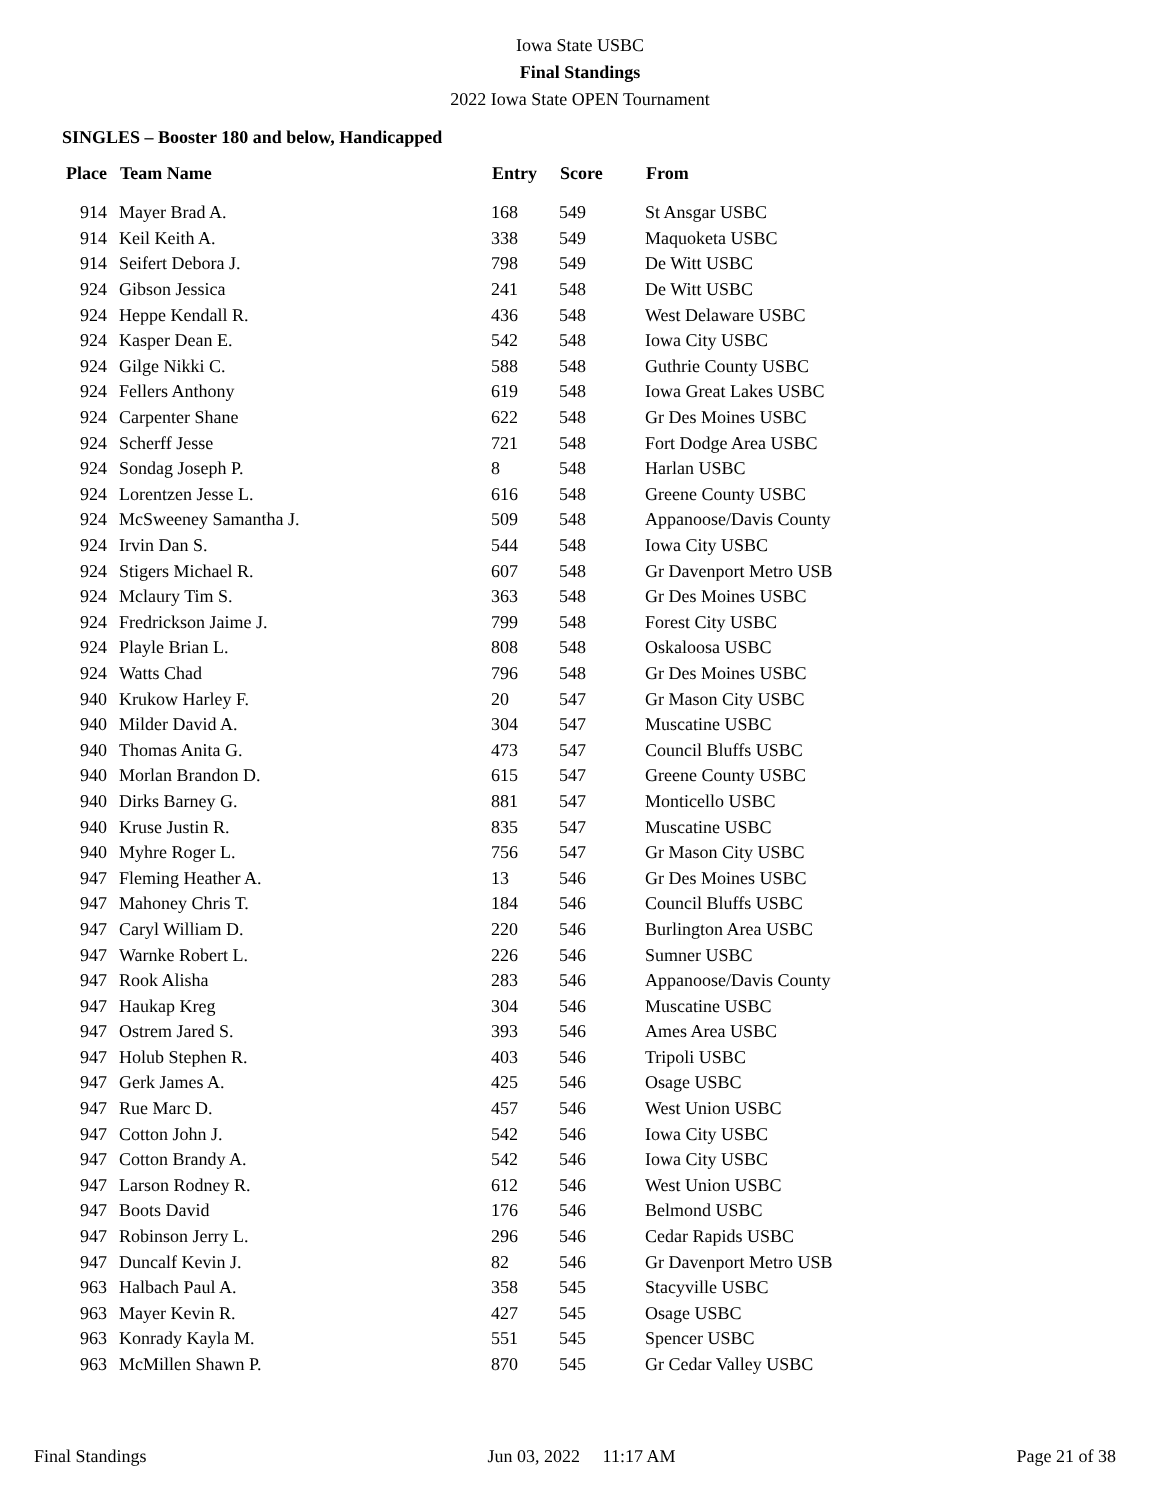Iowa State USBC
Final Standings
2022 Iowa State OPEN Tournament
SINGLES – Booster 180 and below, Handicapped
| Place | Team Name | Entry | Score | From |
| --- | --- | --- | --- | --- |
| 914 | Mayer Brad A. | 168 | 549 | St Ansgar USBC |
| 914 | Keil Keith A. | 338 | 549 | Maquoketa USBC |
| 914 | Seifert Debora J. | 798 | 549 | De Witt USBC |
| 924 | Gibson Jessica | 241 | 548 | De Witt USBC |
| 924 | Heppe Kendall R. | 436 | 548 | West Delaware USBC |
| 924 | Kasper Dean E. | 542 | 548 | Iowa City USBC |
| 924 | Gilge Nikki C. | 588 | 548 | Guthrie County USBC |
| 924 | Fellers Anthony | 619 | 548 | Iowa Great Lakes USBC |
| 924 | Carpenter Shane | 622 | 548 | Gr Des Moines USBC |
| 924 | Scherff Jesse | 721 | 548 | Fort Dodge Area USBC |
| 924 | Sondag Joseph P. | 8 | 548 | Harlan USBC |
| 924 | Lorentzen Jesse L. | 616 | 548 | Greene County USBC |
| 924 | McSweeney Samantha J. | 509 | 548 | Appanoose/Davis County |
| 924 | Irvin Dan S. | 544 | 548 | Iowa City USBC |
| 924 | Stigers Michael R. | 607 | 548 | Gr Davenport Metro USB |
| 924 | Mclaury Tim S. | 363 | 548 | Gr Des Moines USBC |
| 924 | Fredrickson Jaime J. | 799 | 548 | Forest City USBC |
| 924 | Playle Brian L. | 808 | 548 | Oskaloosa USBC |
| 924 | Watts Chad | 796 | 548 | Gr Des Moines USBC |
| 940 | Krukow Harley F. | 20 | 547 | Gr Mason City USBC |
| 940 | Milder David A. | 304 | 547 | Muscatine USBC |
| 940 | Thomas Anita G. | 473 | 547 | Council Bluffs USBC |
| 940 | Morlan Brandon D. | 615 | 547 | Greene County USBC |
| 940 | Dirks Barney G. | 881 | 547 | Monticello USBC |
| 940 | Kruse Justin R. | 835 | 547 | Muscatine USBC |
| 940 | Myhre Roger L. | 756 | 547 | Gr Mason City USBC |
| 947 | Fleming Heather A. | 13 | 546 | Gr Des Moines USBC |
| 947 | Mahoney Chris T. | 184 | 546 | Council Bluffs USBC |
| 947 | Caryl William D. | 220 | 546 | Burlington Area USBC |
| 947 | Warnke Robert L. | 226 | 546 | Sumner USBC |
| 947 | Rook Alisha | 283 | 546 | Appanoose/Davis County |
| 947 | Haukap Kreg | 304 | 546 | Muscatine USBC |
| 947 | Ostrem Jared S. | 393 | 546 | Ames Area USBC |
| 947 | Holub Stephen R. | 403 | 546 | Tripoli USBC |
| 947 | Gerk James A. | 425 | 546 | Osage USBC |
| 947 | Rue Marc D. | 457 | 546 | West Union USBC |
| 947 | Cotton John J. | 542 | 546 | Iowa City USBC |
| 947 | Cotton Brandy A. | 542 | 546 | Iowa City USBC |
| 947 | Larson Rodney R. | 612 | 546 | West Union USBC |
| 947 | Boots David | 176 | 546 | Belmond USBC |
| 947 | Robinson Jerry L. | 296 | 546 | Cedar Rapids USBC |
| 947 | Duncalf Kevin J. | 82 | 546 | Gr Davenport Metro USB |
| 963 | Halbach Paul A. | 358 | 545 | Stacyville USBC |
| 963 | Mayer Kevin R. | 427 | 545 | Osage USBC |
| 963 | Konrady Kayla M. | 551 | 545 | Spencer USBC |
| 963 | McMillen Shawn P. | 870 | 545 | Gr Cedar Valley USBC |
Final Standings Jun 03, 2022 11:17 AM Page 21 of 38